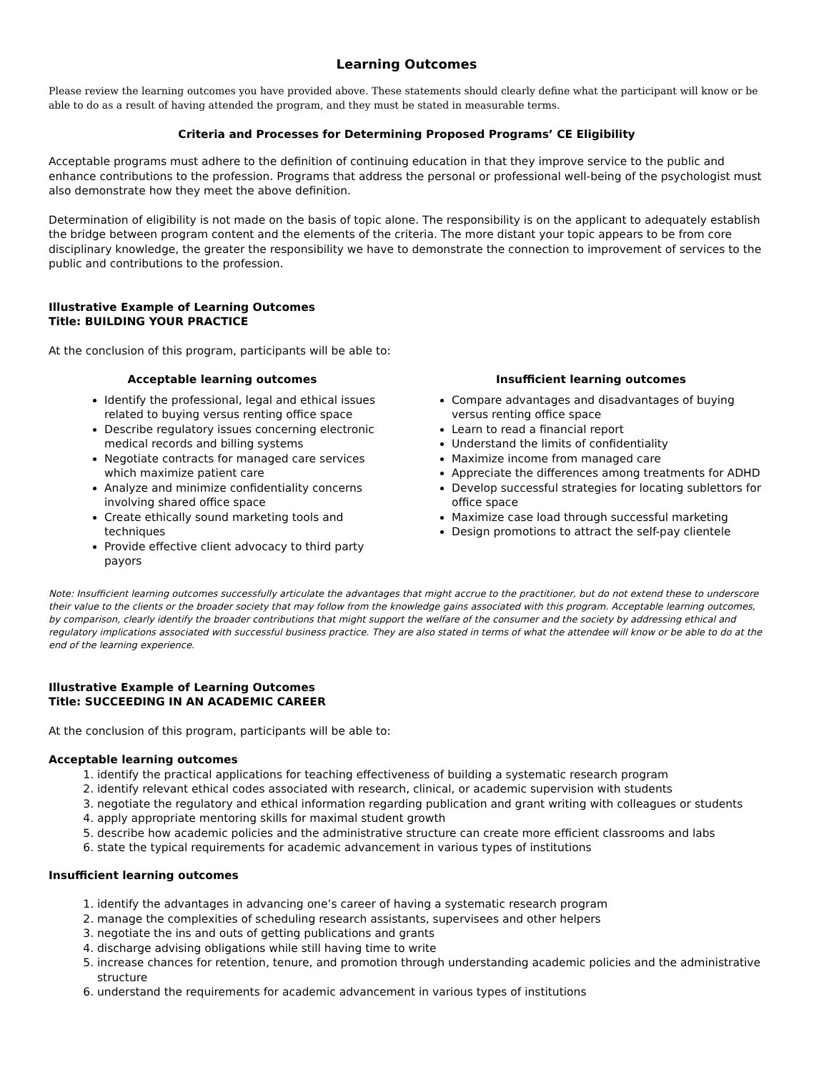Learning Outcomes
Please review the learning outcomes you have provided above. These statements should clearly define what the participant will know or be able to do as a result of having attended the program, and they must be stated in measurable terms.
Criteria and Processes for Determining Proposed Programs’ CE Eligibility
Acceptable programs must adhere to the definition of continuing education in that they improve service to the public and enhance contributions to the profession. Programs that address the personal or professional well-being of the psychologist must also demonstrate how they meet the above definition.
Determination of eligibility is not made on the basis of topic alone. The responsibility is on the applicant to adequately establish the bridge between program content and the elements of the criteria. The more distant your topic appears to be from core disciplinary knowledge, the greater the responsibility we have to demonstrate the connection to improvement of services to the public and contributions to the profession.
Illustrative Example of Learning Outcomes
Title: BUILDING YOUR PRACTICE
At the conclusion of this program, participants will be able to:
Acceptable learning outcomes
Identify the professional, legal and ethical issues related to buying versus renting office space
Describe regulatory issues concerning electronic medical records and billing systems
Negotiate contracts for managed care services which maximize patient care
Analyze and minimize confidentiality concerns involving shared office space
Create ethically sound marketing tools and techniques
Provide effective client advocacy to third party payors
Insufficient learning outcomes
Compare advantages and disadvantages of buying versus renting office space
Learn to read a financial report
Understand the limits of confidentiality
Maximize income from managed care
Appreciate the differences among treatments for ADHD
Develop successful strategies for locating sublettors for office space
Maximize case load through successful marketing
Design promotions to attract the self-pay clientele
Note: Insufficient learning outcomes successfully articulate the advantages that might accrue to the practitioner, but do not extend these to underscore their value to the clients or the broader society that may follow from the knowledge gains associated with this program. Acceptable learning outcomes, by comparison, clearly identify the broader contributions that might support the welfare of the consumer and the society by addressing ethical and regulatory implications associated with successful business practice. They are also stated in terms of what the attendee will know or be able to do at the end of the learning experience.
Illustrative Example of Learning Outcomes
Title: SUCCEEDING IN AN ACADEMIC CAREER
At the conclusion of this program, participants will be able to:
Acceptable learning outcomes
1. identify the practical applications for teaching effectiveness of building a systematic research program
2. identify relevant ethical codes associated with research, clinical, or academic supervision with students
3. negotiate the regulatory and ethical information regarding publication and grant writing with colleagues or students
4. apply appropriate mentoring skills for maximal student growth
5. describe how academic policies and the administrative structure can create more efficient classrooms and labs
6. state the typical requirements for academic advancement in various types of institutions
Insufficient learning outcomes
1. identify the advantages in advancing one’s career of having a systematic research program
2. manage the complexities of scheduling research assistants, supervisees and other helpers
3. negotiate the ins and outs of getting publications and grants
4. discharge advising obligations while still having time to write
5. increase chances for retention, tenure, and promotion through understanding academic policies and the administrative structure
6. understand the requirements for academic advancement in various types of institutions